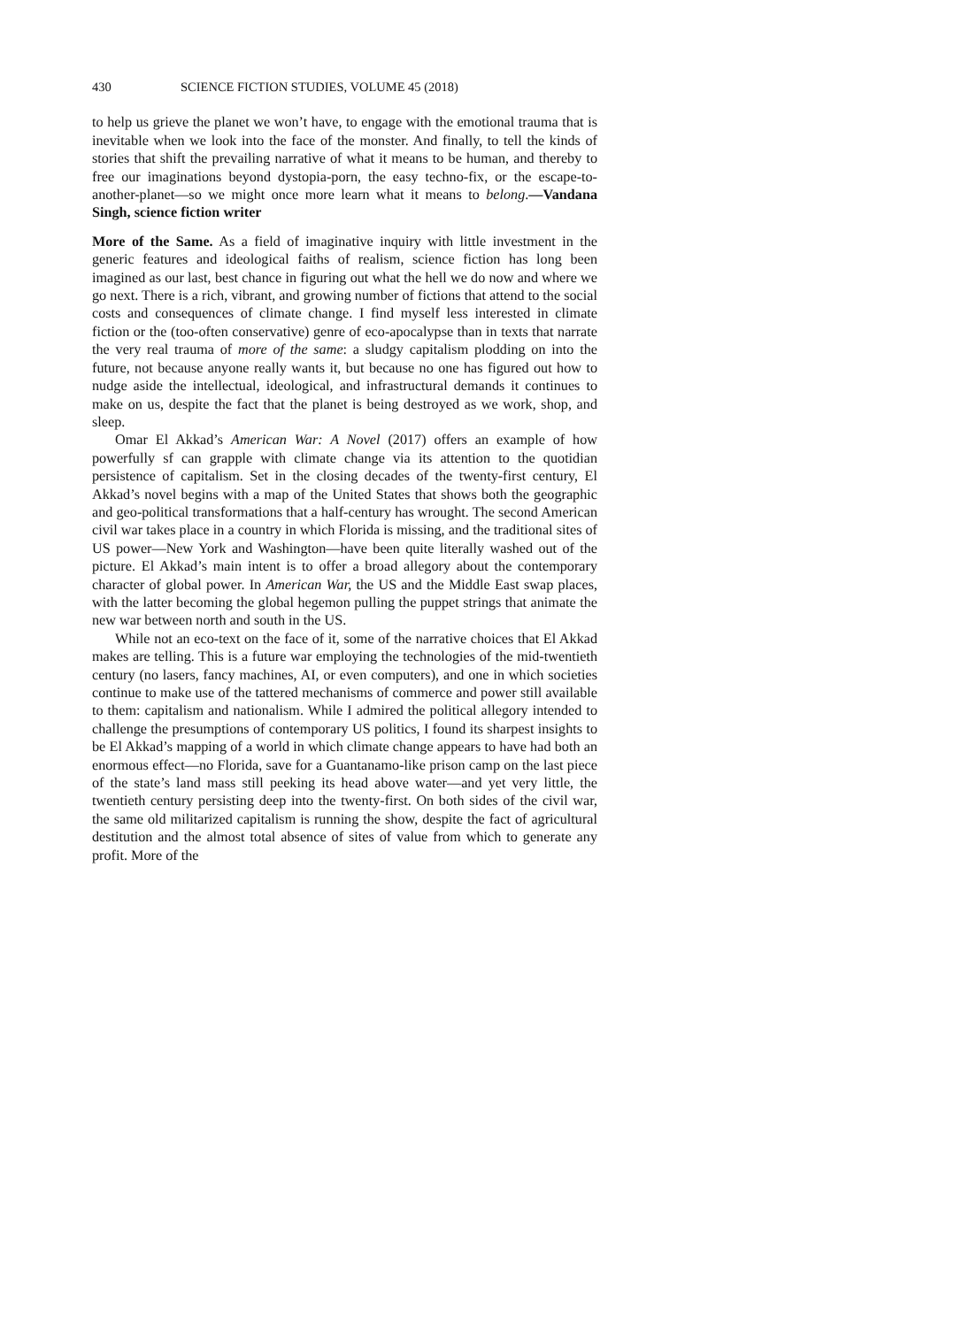430 SCIENCE FICTION STUDIES, VOLUME 45 (2018)
to help us grieve the planet we won’t have, to engage with the emotional trauma that is inevitable when we look into the face of the monster. And finally, to tell the kinds of stories that shift the prevailing narrative of what it means to be human, and thereby to free our imaginations beyond dystopia-porn, the easy techno-fix, or the escape-to-another-planet—so we might once more learn what it means to belong.—Vandana Singh, science fiction writer
More of the Same. As a field of imaginative inquiry with little investment in the generic features and ideological faiths of realism, science fiction has long been imagined as our last, best chance in figuring out what the hell we do now and where we go next. There is a rich, vibrant, and growing number of fictions that attend to the social costs and consequences of climate change. I find myself less interested in climate fiction or the (too-often conservative) genre of eco-apocalypse than in texts that narrate the very real trauma of more of the same: a sludgy capitalism plodding on into the future, not because anyone really wants it, but because no one has figured out how to nudge aside the intellectual, ideological, and infrastructural demands it continues to make on us, despite the fact that the planet is being destroyed as we work, shop, and sleep.
Omar El Akkad’s American War: A Novel (2017) offers an example of how powerfully sf can grapple with climate change via its attention to the quotidian persistence of capitalism. Set in the closing decades of the twenty-first century, El Akkad’s novel begins with a map of the United States that shows both the geographic and geo-political transformations that a half-century has wrought. The second American civil war takes place in a country in which Florida is missing, and the traditional sites of US power—New York and Washington—have been quite literally washed out of the picture. El Akkad’s main intent is to offer a broad allegory about the contemporary character of global power. In American War, the US and the Middle East swap places, with the latter becoming the global hegemon pulling the puppet strings that animate the new war between north and south in the US.
While not an eco-text on the face of it, some of the narrative choices that El Akkad makes are telling. This is a future war employing the technologies of the mid-twentieth century (no lasers, fancy machines, AI, or even computers), and one in which societies continue to make use of the tattered mechanisms of commerce and power still available to them: capitalism and nationalism. While I admired the political allegory intended to challenge the presumptions of contemporary US politics, I found its sharpest insights to be El Akkad’s mapping of a world in which climate change appears to have had both an enormous effect—no Florida, save for a Guantanamo-like prison camp on the last piece of the state’s land mass still peeking its head above water—and yet very little, the twentieth century persisting deep into the twenty-first. On both sides of the civil war, the same old militarized capitalism is running the show, despite the fact of agricultural destitution and the almost total absence of sites of value from which to generate any profit. More of the